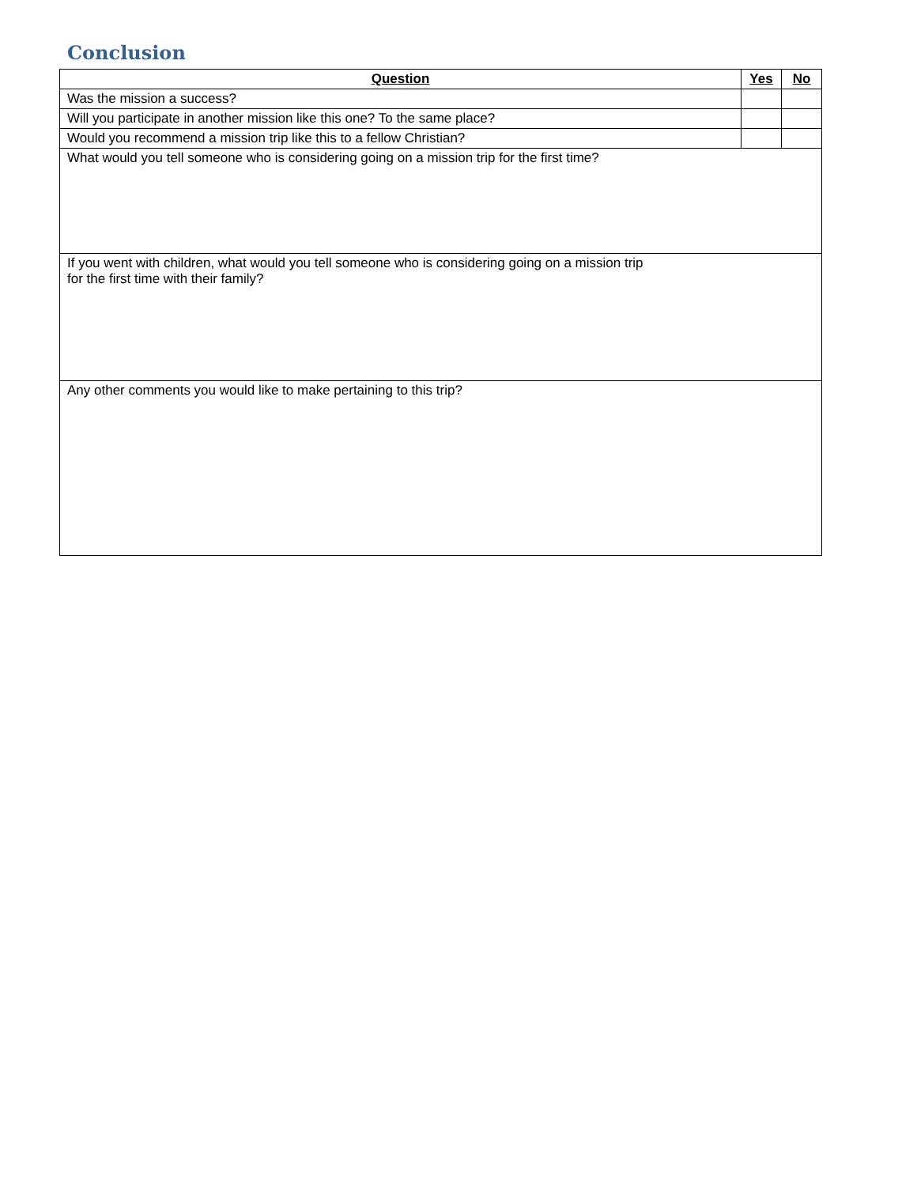Conclusion
| Question | Yes | No |
| --- | --- | --- |
| Was the mission a success? | | |
| Will you participate in another mission like this one? To the same place? | | |
| Would you recommend a mission trip like this to a fellow Christian? | | |
| What would you tell someone who is considering going on a mission trip for the first time? | | |
| If you went with children, what would you tell someone who is considering going on a mission trip for the first time with their family? | | |
| Any other comments you would like to make pertaining to this trip? | | |